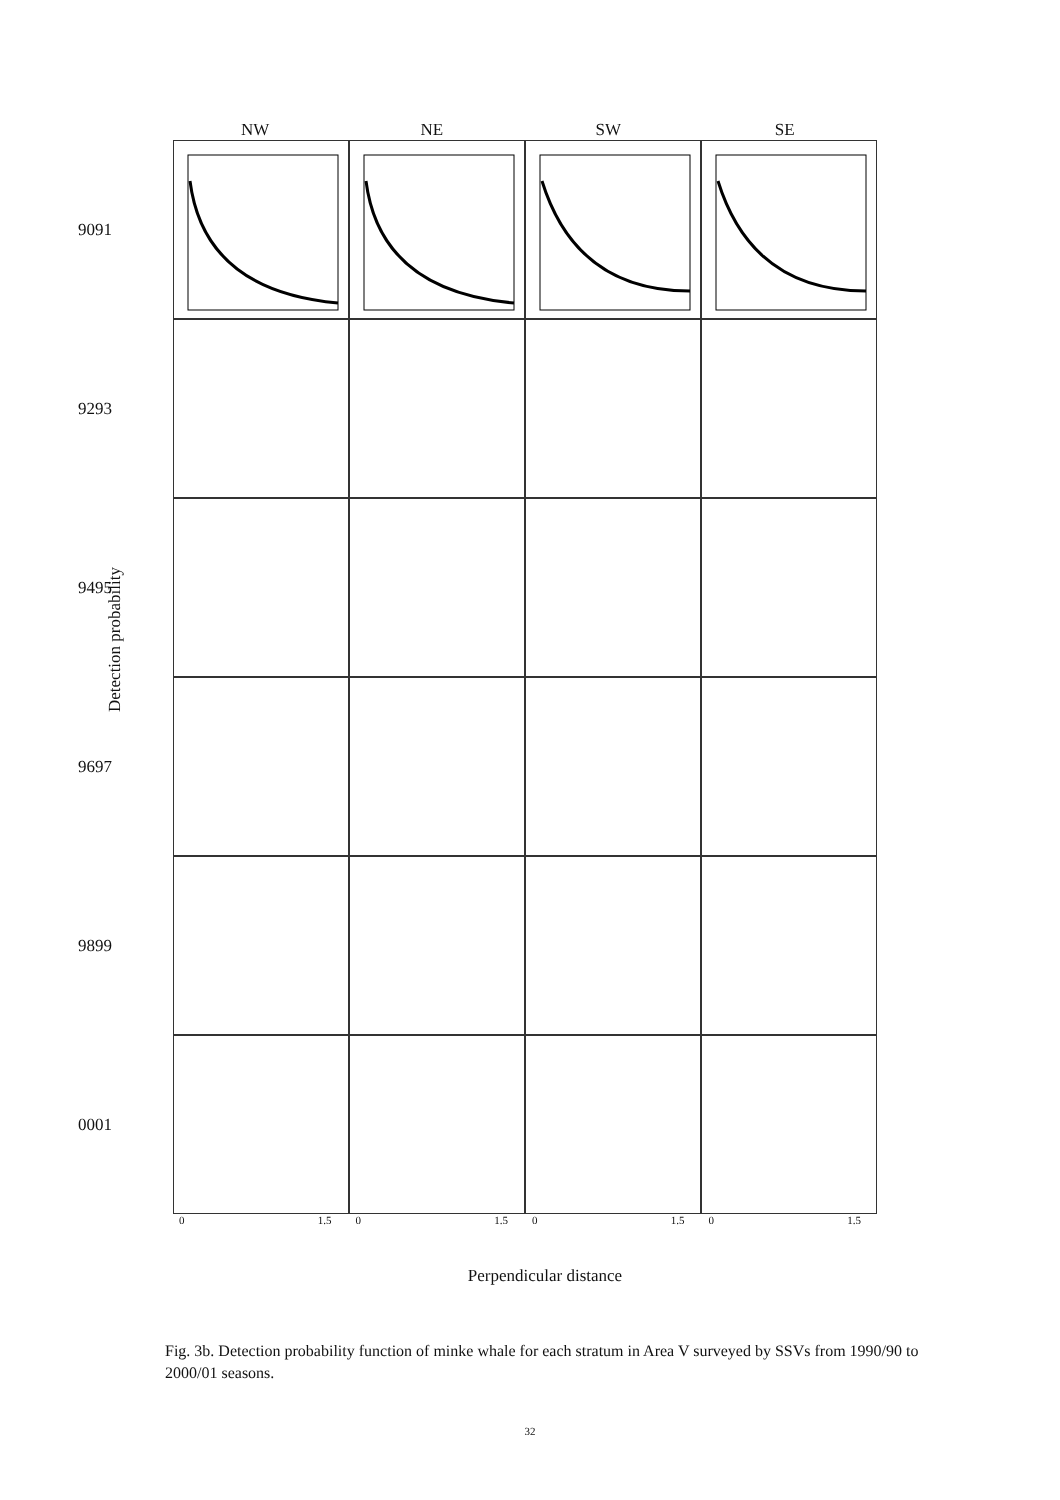NW NE SW SE
Detection probability
9091
9293
9495
9697
9899
0001
0 1.5 0 1.5 0 1.5 0 1.5
Perpendicular distance
Fig. 3b. Detection probability function of minke whale for each stratum in Area V surveyed by SSVs from 1990/90 to 2000/01 seasons.
32